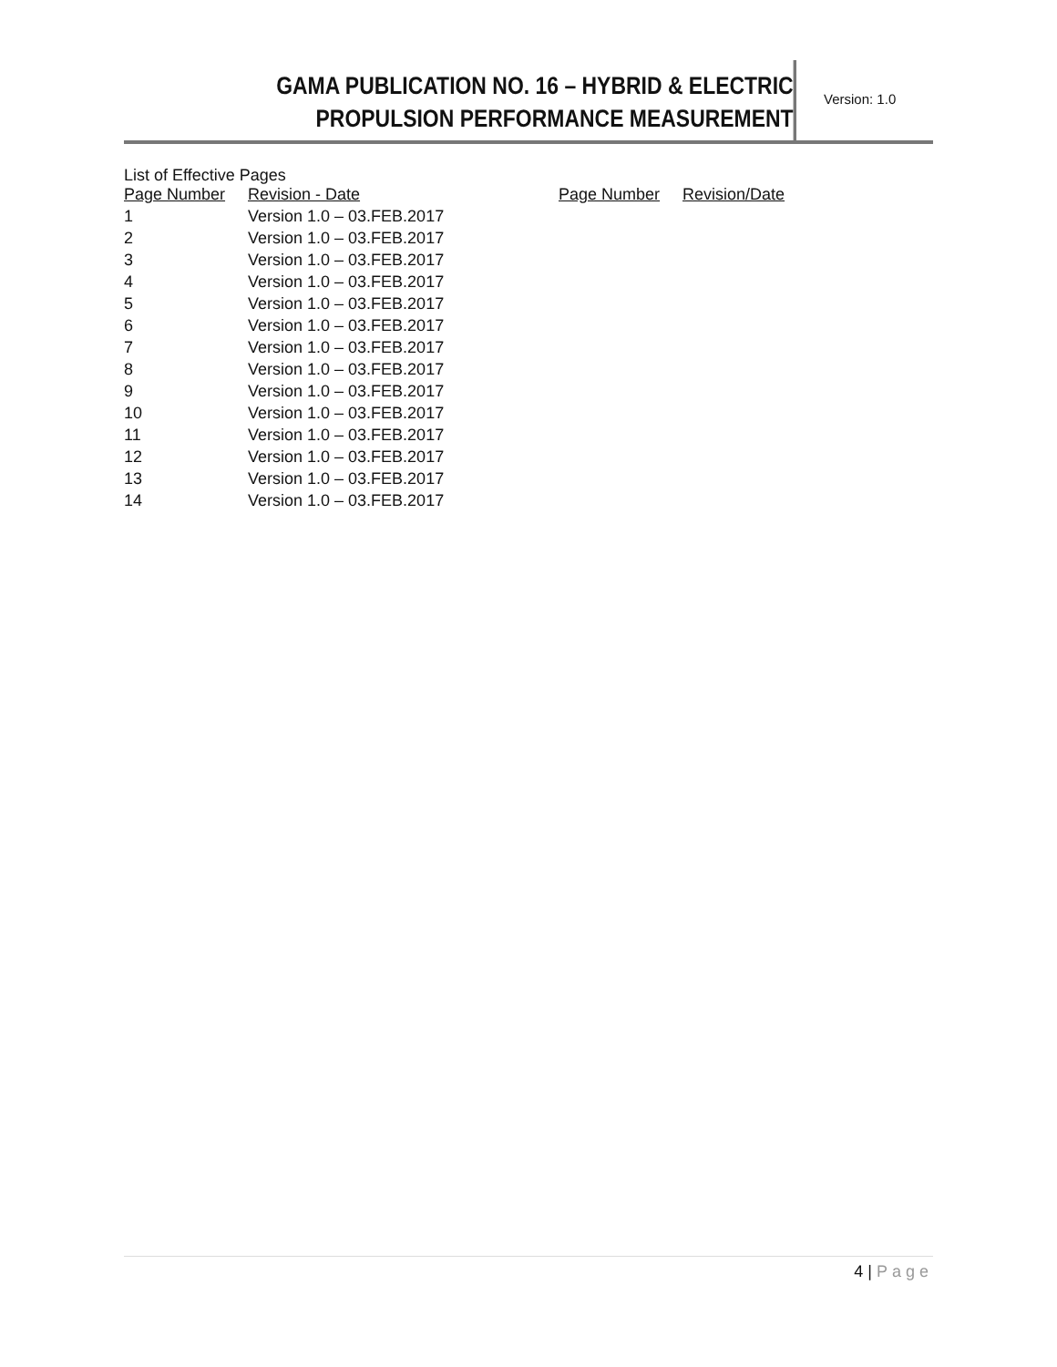GAMA PUBLICATION NO. 16 – HYBRID & ELECTRIC
PROPULSION PERFORMANCE MEASUREMENT
Version: 1.0
List of Effective Pages
| Page Number | Revision - Date | Page Number | Revision/Date |
| 1 | Version 1.0 – 03.FEB.2017 | | |
| 2 | Version 1.0 – 03.FEB.2017 | | |
| 3 | Version 1.0 – 03.FEB.2017 | | |
| 4 | Version 1.0 – 03.FEB.2017 | | |
| 5 | Version 1.0 – 03.FEB.2017 | | |
| 6 | Version 1.0 – 03.FEB.2017 | | |
| 7 | Version 1.0 – 03.FEB.2017 | | |
| 8 | Version 1.0 – 03.FEB.2017 | | |
| 9 | Version 1.0 – 03.FEB.2017 | | |
| 10 | Version 1.0 – 03.FEB.2017 | | |
| 11 | Version 1.0 – 03.FEB.2017 | | |
| 12 | Version 1.0 – 03.FEB.2017 | | |
| 13 | Version 1.0 – 03.FEB.2017 | | |
| 14 | Version 1.0 – 03.FEB.2017 | | |
4 | Page